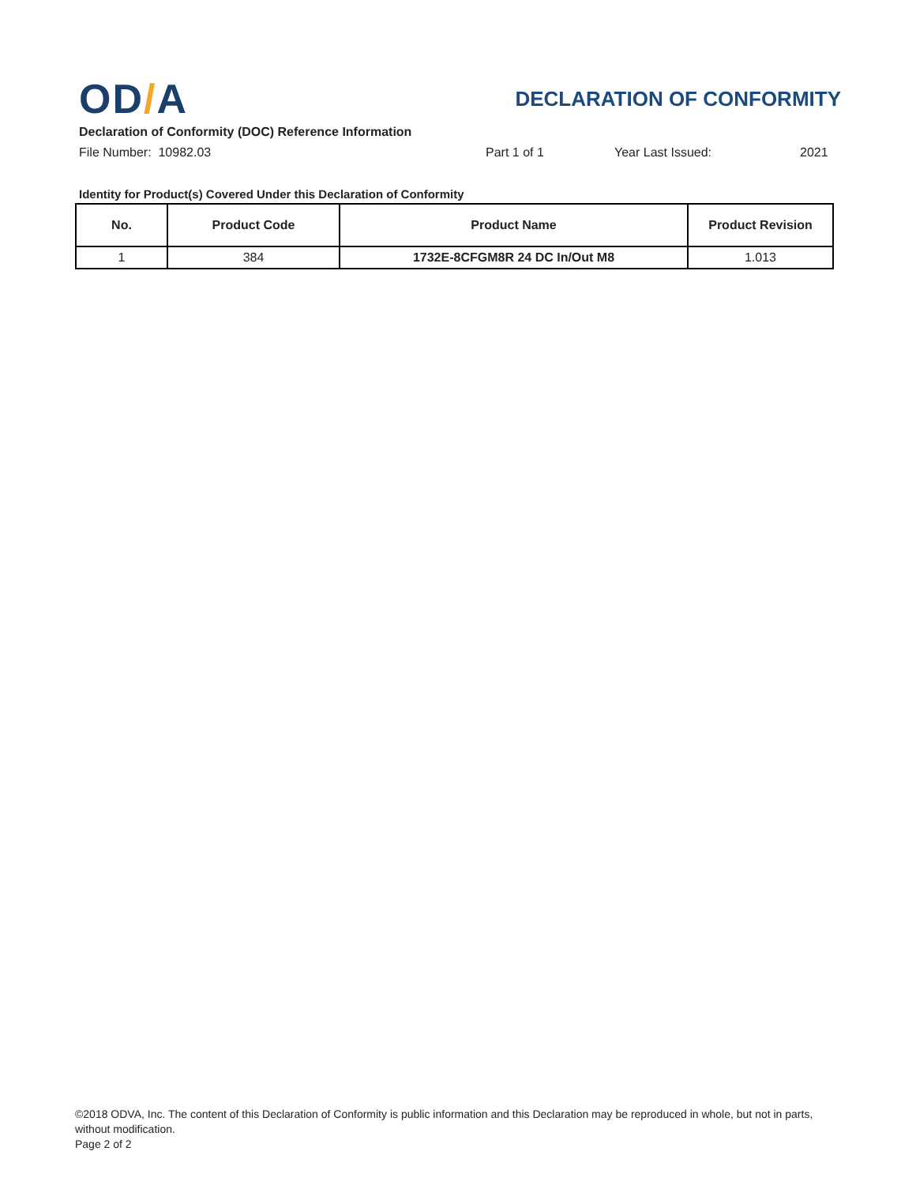OD/A
DECLARATION OF CONFORMITY
Declaration of Conformity (DOC) Reference Information
File Number: 10982.03 Part 1 of 1 Year Last Issued: 2021
Identity for Product(s) Covered Under this Declaration of Conformity
| No. | Product Code | Product Name | Product Revision |
| --- | --- | --- | --- |
| 1 | 384 | 1732E-8CFGM8R 24 DC In/Out M8 | 1.013 |
©2018 ODVA, Inc. The content of this Declaration of Conformity is public information and this Declaration may be reproduced in whole, but not in parts, without modification.
Page 2 of 2